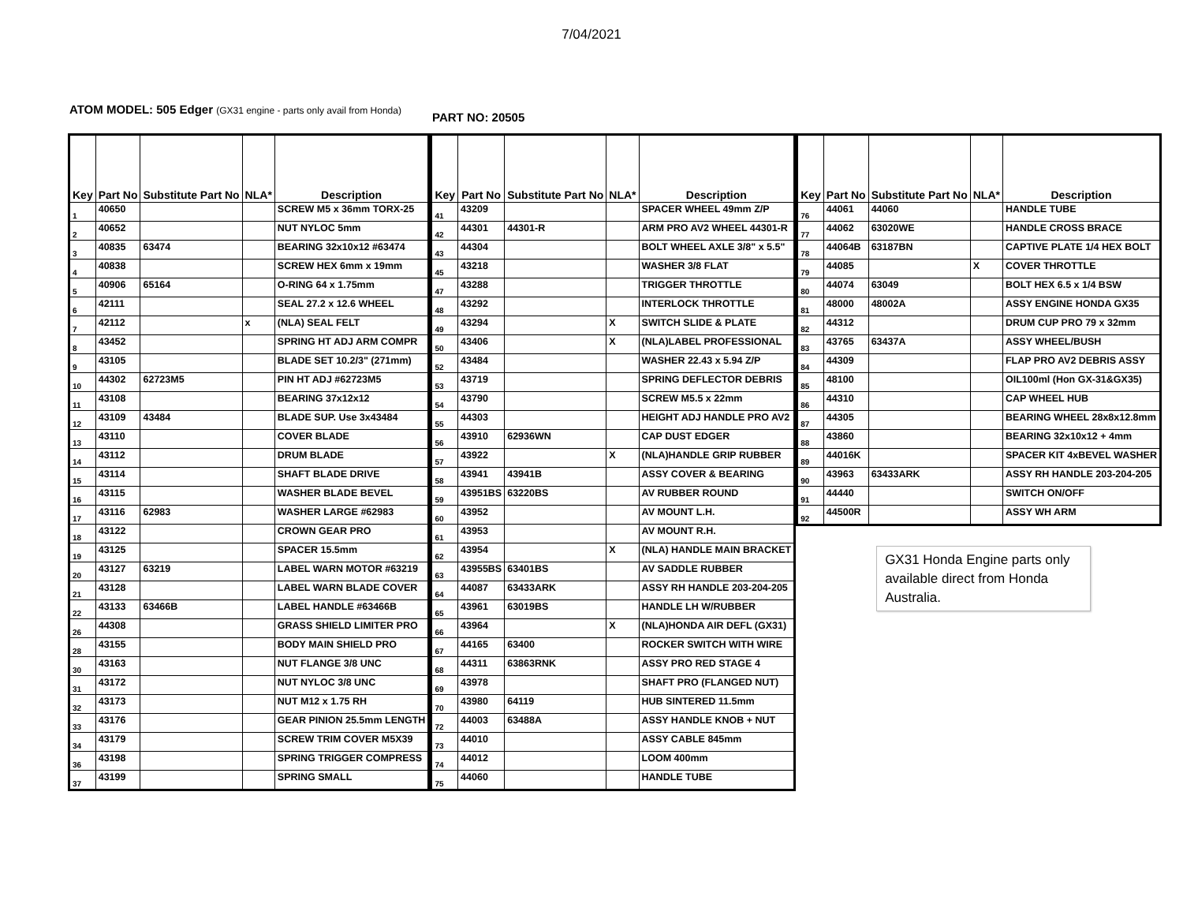7/04/2021
ATOM MODEL: 505 Edger (GX31 engine - parts only avail from Honda)
PART NO: 20505
| Key | Part No | Substitute Part No | NLA* | Description |
| --- | --- | --- | --- | --- |
| 1 | 40650 | | | SCREW M5 x 36mm TORX-25 |
| 2 | 40652 | | | NUT NYLOC 5mm |
| 3 | 40835 | 63474 | | BEARING 32x10x12 #63474 |
| 4 | 40838 | | | SCREW HEX 6mm x 19mm |
| 5 | 40906 | 65164 | | O-RING 64 x 1.75mm |
| 6 | 42111 | | | SEAL 27.2 x 12.6 WHEEL |
| 7 | 42112 | | x | (NLA) SEAL FELT |
| 8 | 43452 | | | SPRING HT ADJ ARM COMPR |
| 9 | 43105 | | | BLADE SET 10.2/3" (271mm) |
| 10 | 44302 | 62723M5 | | PIN HT ADJ #62723M5 |
| 11 | 43108 | | | BEARING 37x12x12 |
| 12 | 43109 | 43484 | | BLADE SUP. Use 3x43484 |
| 13 | 43110 | | | COVER BLADE |
| 14 | 43112 | | | DRUM BLADE |
| 15 | 43114 | | | SHAFT BLADE DRIVE |
| 16 | 43115 | | | WASHER BLADE BEVEL |
| 17 | 43116 | 62983 | | WASHER LARGE #62983 |
| 18 | 43122 | | | CROWN GEAR PRO |
| 19 | 43125 | | | SPACER 15.5mm |
| 20 | 43127 | 63219 | | LABEL WARN MOTOR #63219 |
| 21 | 43128 | | | LABEL WARN BLADE COVER |
| 22 | 43133 | 63466B | | LABEL HANDLE #63466B |
| 26 | 44308 | | | GRASS SHIELD LIMITER PRO |
| 28 | 43155 | | | BODY MAIN SHIELD PRO |
| 30 | 43163 | | | NUT FLANGE 3/8 UNC |
| 31 | 43172 | | | NUT NYLOC 3/8 UNC |
| 32 | 43173 | | | NUT M12 x 1.75 RH |
| 33 | 43176 | | | GEAR PINION 25.5mm LENGTH |
| 34 | 43179 | | | SCREW TRIM COVER M5X39 |
| 36 | 43198 | | | SPRING TRIGGER COMPRESS |
| 37 | 43199 | | | SPRING SMALL |
| Key | Part No | Substitute Part No | NLA* | Description |
| --- | --- | --- | --- | --- |
| 41 | 43209 | | | SPACER WHEEL 49mm Z/P |
| 42 | 44301 | 44301-R | | ARM PRO AV2 WHEEL 44301-R |
| 43 | 44304 | | | BOLT WHEEL AXLE 3/8" x 5.5" |
| 45 | 43218 | | | WASHER 3/8 FLAT |
| 47 | 43288 | | | TRIGGER THROTTLE |
| 48 | 43292 | | | INTERLOCK THROTTLE |
| 49 | 43294 | | X | SWITCH SLIDE & PLATE |
| 50 | 43406 | | X | (NLA)LABEL PROFESSIONAL |
| 52 | 43484 | | | WASHER 22.43 x 5.94 Z/P |
| 53 | 43719 | | | SPRING DEFLECTOR DEBRIS |
| 54 | 43790 | | | SCREW M5.5 x 22mm |
| 55 | 44303 | | | HEIGHT ADJ HANDLE PRO AV2 |
| 56 | 43910 | 62936WN | | CAP DUST EDGER |
| 57 | 43922 | | X | (NLA)HANDLE GRIP RUBBER |
| 58 | 43941 | 43941B | | ASSY COVER & BEARING |
| 59 | 43951BS | 63220BS | | AV RUBBER ROUND |
| 60 | 43952 | | | AV MOUNT L.H. |
| 61 | 43953 | | | AV MOUNT R.H. |
| 62 | 43954 | | X | (NLA) HANDLE MAIN BRACKET |
| 63 | 43955BS | 63401BS | | AV SADDLE RUBBER |
| 64 | 44087 | 63433ARK | | ASSY RH HANDLE 203-204-205 |
| 65 | 43961 | 63019BS | | HANDLE LH W/RUBBER |
| 66 | 43964 | | X | (NLA)HONDA AIR DEFL (GX31) |
| 67 | 44165 | 63400 | | ROCKER SWITCH WITH WIRE |
| 68 | 44311 | 63863RNK | | ASSY PRO RED STAGE 4 |
| 69 | 43978 | | | SHAFT PRO (FLANGED NUT) |
| 70 | 43980 | 64119 | | HUB SINTERED 11.5mm |
| 72 | 44003 | 63488A | | ASSY HANDLE KNOB + NUT |
| 73 | 44010 | | | ASSY CABLE 845mm |
| 74 | 44012 | | | LOOM 400mm |
| 75 | 44060 | | | HANDLE TUBE |
| Key | Part No | Substitute Part No | NLA* | Description |
| --- | --- | --- | --- | --- |
| 76 | 44061 | 44060 | | HANDLE TUBE |
| 77 | 44062 | 63020WE | | HANDLE CROSS BRACE |
| 78 | 44064B | 63187BN | | CAPTIVE PLATE 1/4 HEX BOLT |
| 79 | 44085 | | X | COVER THROTTLE |
| 80 | 44074 | 63049 | | BOLT HEX 6.5 x 1/4 BSW |
| 81 | 48000 | 48002A | | ASSY ENGINE HONDA GX35 |
| 82 | 44312 | | | DRUM CUP PRO 79 x 32mm |
| 83 | 43765 | 63437A | | ASSY WHEEL/BUSH |
| 84 | 44309 | | | FLAP PRO AV2 DEBRIS ASSY |
| 85 | 48100 | | | OIL100ml (Hon GX-31&GX35) |
| 86 | 44310 | | | CAP WHEEL HUB |
| 87 | 44305 | | | BEARING WHEEL 28x8x12.8mm |
| 88 | 43860 | | | BEARING 32x10x12 + 4mm |
| 89 | 44016K | | | SPACER KIT 4xBEVEL WASHER |
| 90 | 43963 | 63433ARK | | ASSY RH HANDLE 203-204-205 |
| 91 | 44440 | | | SWITCH ON/OFF |
| 92 | 44500R | | | ASSY WH ARM |
GX31 Honda Engine parts only available direct from Honda Australia.